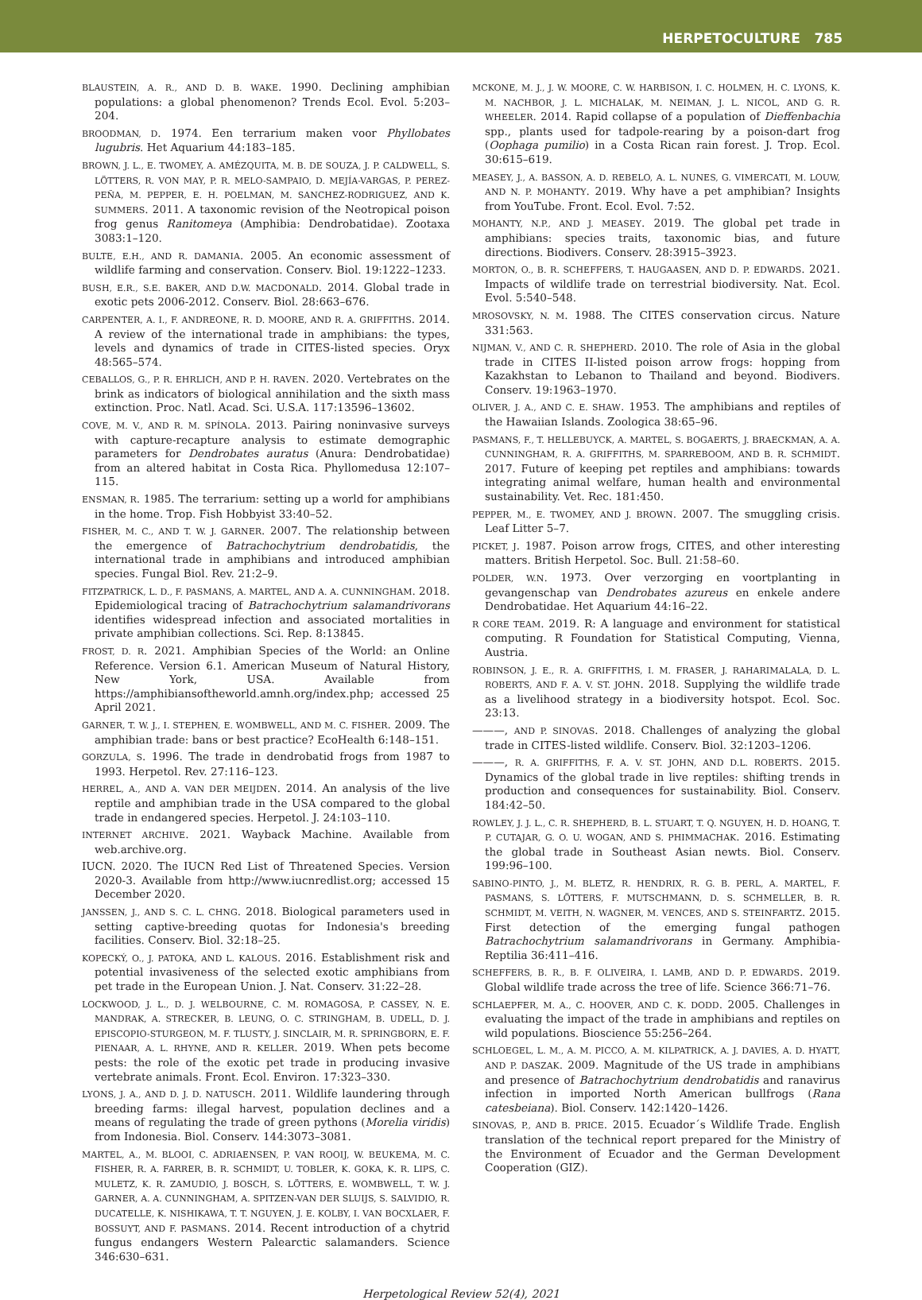HERPETOCULTURE 785
BLAUSTEIN, A. R., AND D. B. WAKE. 1990. Declining amphibian populations: a global phenomenon? Trends Ecol. Evol. 5:203–204.
BROODMAN, D. 1974. Een terrarium maken voor Phyllobates lugubris. Het Aquarium 44:183–185.
BROWN, J. L., E. TWOMEY, A. AMÉZQUITA, M. B. DE SOUZA, J. P. CALDWELL, S. LÖTTERS, R. VON MAY, P. R. MELO-SAMPAIO, D. MEJÍA-VARGAS, P. PEREZ-PEÑA, M. PEPPER, E. H. POELMAN, M. SANCHEZ-RODRIGUEZ, AND K. SUMMERS. 2011. A taxonomic revision of the Neotropical poison frog genus Ranitomeya (Amphibia: Dendrobatidae). Zootaxa 3083:1–120.
BULTE, E.H., AND R. DAMANIA. 2005. An economic assessment of wildlife farming and conservation. Conserv. Biol. 19:1222–1233.
BUSH, E.R., S.E. BAKER, AND D.W. MACDONALD. 2014. Global trade in exotic pets 2006-2012. Conserv. Biol. 28:663–676.
CARPENTER, A. I., F. ANDREONE, R. D. MOORE, AND R. A. GRIFFITHS. 2014. A review of the international trade in amphibians: the types, levels and dynamics of trade in CITES-listed species. Oryx 48:565–574.
CEBALLOS, G., P. R. EHRLICH, AND P. H. RAVEN. 2020. Vertebrates on the brink as indicators of biological annihilation and the sixth mass extinction. Proc. Natl. Acad. Sci. U.S.A. 117:13596–13602.
COVE, M. V., AND R. M. SPÍNOLA. 2013. Pairing noninvasive surveys with capture-recapture analysis to estimate demographic parameters for Dendrobates auratus (Anura: Dendrobatidae) from an altered habitat in Costa Rica. Phyllomedusa 12:107–115.
ENSMAN, R. 1985. The terrarium: setting up a world for amphibians in the home. Trop. Fish Hobbyist 33:40–52.
FISHER, M. C., AND T. W. J. GARNER. 2007. The relationship between the emergence of Batrachochytrium dendrobatidis, the international trade in amphibians and introduced amphibian species. Fungal Biol. Rev. 21:2–9.
FITZPATRICK, L. D., F. PASMANS, A. MARTEL, AND A. A. CUNNINGHAM. 2018. Epidemiological tracing of Batrachochytrium salamandrivorans identifies widespread infection and associated mortalities in private amphibian collections. Sci. Rep. 8:13845.
FROST, D. R. 2021. Amphibian Species of the World: an Online Reference. Version 6.1. American Museum of Natural History, New York, USA. Available from https://amphibiansoftheworld.amnh.org/index.php; accessed 25 April 2021.
GARNER, T. W. J., I. STEPHEN, E. WOMBWELL, AND M. C. FISHER. 2009. The amphibian trade: bans or best practice? EcoHealth 6:148–151.
GORZULA, S. 1996. The trade in dendrobatid frogs from 1987 to 1993. Herpetol. Rev. 27:116–123.
HERREL, A., AND A. VAN DER MEIJDEN. 2014. An analysis of the live reptile and amphibian trade in the USA compared to the global trade in endangered species. Herpetol. J. 24:103–110.
INTERNET ARCHIVE. 2021. Wayback Machine. Available from web.archive.org.
IUCN. 2020. The IUCN Red List of Threatened Species. Version 2020-3. Available from http://www.iucnredlist.org; accessed 15 December 2020.
JANSSEN, J., AND S. C. L. CHNG. 2018. Biological parameters used in setting captive-breeding quotas for Indonesia's breeding facilities. Conserv. Biol. 32:18–25.
KOPECKÝ, O., J. PATOKA, AND L. KALOUS. 2016. Establishment risk and potential invasiveness of the selected exotic amphibians from pet trade in the European Union. J. Nat. Conserv. 31:22–28.
LOCKWOOD, J. L., D. J. WELBOURNE, C. M. ROMAGOSA, P. CASSEY, N. E. MANDRAK, A. STRECKER, B. LEUNG, O. C. STRINGHAM, B. UDELL, D. J. EPISCOPIO-STURGEON, M. F. TLUSTY, J. SINCLAIR, M. R. SPRINGBORN, E. F. PIENAAR, A. L. RHYNE, AND R. KELLER. 2019. When pets become pests: the role of the exotic pet trade in producing invasive vertebrate animals. Front. Ecol. Environ. 17:323–330.
LYONS, J. A., AND D. J. D. NATUSCH. 2011. Wildlife laundering through breeding farms: illegal harvest, population declines and a means of regulating the trade of green pythons (Morelia viridis) from Indonesia. Biol. Conserv. 144:3073–3081.
MARTEL, A., M. BLOOI, C. ADRIAENSEN, P. VAN ROOIJ, W. BEUKEMA, M. C. FISHER, R. A. FARRER, B. R. SCHMIDT, U. TOBLER, K. GOKA, K. R. LIPS, C. MULETZ, K. R. ZAMUDIO, J. BOSCH, S. LÖTTERS, E. WOMBWELL, T. W. J. GARNER, A. A. CUNNINGHAM, A. SPITZEN-VAN DER SLUIJS, S. SALVIDIO, R. DUCATELLE, K. NISHIKAWA, T. T. NGUYEN, J. E. KOLBY, I. VAN BOCXLAER, F. BOSSUYT, AND F. PASMANS. 2014. Recent introduction of a chytrid fungus endangers Western Palearctic salamanders. Science 346:630–631.
MCKONE, M. J., J. W. MOORE, C. W. HARBISON, I. C. HOLMEN, H. C. LYONS, K. M. NACHBOR, J. L. MICHALAK, M. NEIMAN, J. L. NICOL, AND G. R. WHEELER. 2014. Rapid collapse of a population of Dieffenbachia spp., plants used for tadpole-rearing by a poison-dart frog (Oophaga pumilio) in a Costa Rican rain forest. J. Trop. Ecol. 30:615–619.
MEASEY, J., A. BASSON, A. D. REBELO, A. L. NUNES, G. VIMERCATI, M. LOUW, AND N. P. MOHANTY. 2019. Why have a pet amphibian? Insights from YouTube. Front. Ecol. Evol. 7:52.
MOHANTY, N.P., AND J. MEASEY. 2019. The global pet trade in amphibians: species traits, taxonomic bias, and future directions. Biodivers. Conserv. 28:3915–3923.
MORTON, O., B. R. SCHEFFERS, T. HAUGAASEN, AND D. P. EDWARDS. 2021. Impacts of wildlife trade on terrestrial biodiversity. Nat. Ecol. Evol. 5:540–548.
MROSOVSKY, N. M. 1988. The CITES conservation circus. Nature 331:563.
NIJMAN, V., AND C. R. SHEPHERD. 2010. The role of Asia in the global trade in CITES II-listed poison arrow frogs: hopping from Kazakhstan to Lebanon to Thailand and beyond. Biodivers. Conserv. 19:1963–1970.
OLIVER, J. A., AND C. E. SHAW. 1953. The amphibians and reptiles of the Hawaiian Islands. Zoologica 38:65–96.
PASMANS, F., T. HELLEBUYCK, A. MARTEL, S. BOGAERTS, J. BRAECKMAN, A. A. CUNNINGHAM, R. A. GRIFFITHS, M. SPARREBOOM, AND B. R. SCHMIDT. 2017. Future of keeping pet reptiles and amphibians: towards integrating animal welfare, human health and environmental sustainability. Vet. Rec. 181:450.
PEPPER, M., E. TWOMEY, AND J. BROWN. 2007. The smuggling crisis. Leaf Litter 5–7.
PICKET, J. 1987. Poison arrow frogs, CITES, and other interesting matters. British Herpetol. Soc. Bull. 21:58–60.
POLDER, W.N. 1973. Over verzorging en voortplanting in gevangenschap van Dendrobates azureus en enkele andere Dendrobatidae. Het Aquarium 44:16–22.
R CORE TEAM. 2019. R: A language and environment for statistical computing. R Foundation for Statistical Computing, Vienna, Austria.
ROBINSON, J. E., R. A. GRIFFITHS, I. M. FRASER, J. RAHARIMALALA, D. L. ROBERTS, AND F. A. V. ST. JOHN. 2018. Supplying the wildlife trade as a livelihood strategy in a biodiversity hotspot. Ecol. Soc. 23:13.
———, AND P. SINOVAS. 2018. Challenges of analyzing the global trade in CITES-listed wildlife. Conserv. Biol. 32:1203–1206.
———, R. A. GRIFFITHS, F. A. V. ST. JOHN, AND D.L. ROBERTS. 2015. Dynamics of the global trade in live reptiles: shifting trends in production and consequences for sustainability. Biol. Conserv. 184:42–50.
ROWLEY, J. J. L., C. R. SHEPHERD, B. L. STUART, T. Q. NGUYEN, H. D. HOANG, T. P. CUTAJAR, G. O. U. WOGAN, AND S. PHIMMACHAK. 2016. Estimating the global trade in Southeast Asian newts. Biol. Conserv. 199:96–100.
SABINO-PINTO, J., M. BLETZ, R. HENDRIX, R. G. B. PERL, A. MARTEL, F. PASMANS, S. LÖTTERS, F. MUTSCHMANN, D. S. SCHMELLER, B. R. SCHMIDT, M. VEITH, N. WAGNER, M. VENCES, AND S. STEINFARTZ. 2015. First detection of the emerging fungal pathogen Batrachochytrium salamandrivorans in Germany. Amphibia-Reptilia 36:411–416.
SCHEFFERS, B. R., B. F. OLIVEIRA, I. LAMB, AND D. P. EDWARDS. 2019. Global wildlife trade across the tree of life. Science 366:71–76.
SCHLAEPFER, M. A., C. HOOVER, AND C. K. DODD. 2005. Challenges in evaluating the impact of the trade in amphibians and reptiles on wild populations. Bioscience 55:256–264.
SCHLOEGEL, L. M., A. M. PICCO, A. M. KILPATRICK, A. J. DAVIES, A. D. HYATT, AND P. DASZAK. 2009. Magnitude of the US trade in amphibians and presence of Batrachochytrium dendrobatidis and ranavirus infection in imported North American bullfrogs (Rana catesbeiana). Biol. Conserv. 142:1420–1426.
SINOVAS, P., AND B. PRICE. 2015. Ecuador´s Wildlife Trade. English translation of the technical report prepared for the Ministry of the Environment of Ecuador and the German Development Cooperation (GIZ).
Herpetological Review 52(4), 2021